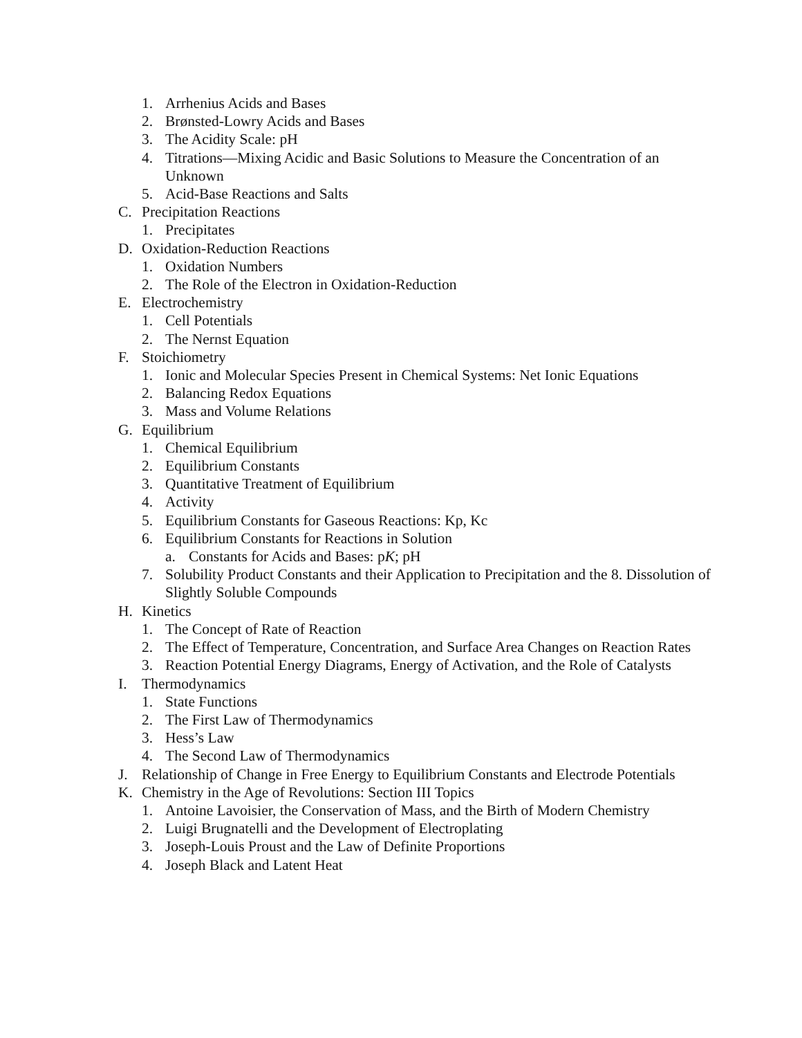1. Arrhenius Acids and Bases
2. Brønsted-Lowry Acids and Bases
3. The Acidity Scale: pH
4. Titrations—Mixing Acidic and Basic Solutions to Measure the Concentration of an Unknown
5. Acid-Base Reactions and Salts
C. Precipitation Reactions
1. Precipitates
D. Oxidation-Reduction Reactions
1. Oxidation Numbers
2. The Role of the Electron in Oxidation-Reduction
E. Electrochemistry
1. Cell Potentials
2. The Nernst Equation
F. Stoichiometry
1. Ionic and Molecular Species Present in Chemical Systems: Net Ionic Equations
2. Balancing Redox Equations
3. Mass and Volume Relations
G. Equilibrium
1. Chemical Equilibrium
2. Equilibrium Constants
3. Quantitative Treatment of Equilibrium
4. Activity
5. Equilibrium Constants for Gaseous Reactions: Kp, Kc
6. Equilibrium Constants for Reactions in Solution
a. Constants for Acids and Bases: pK; pH
7. Solubility Product Constants and their Application to Precipitation and the 8. Dissolution of Slightly Soluble Compounds
H. Kinetics
1. The Concept of Rate of Reaction
2. The Effect of Temperature, Concentration, and Surface Area Changes on Reaction Rates
3. Reaction Potential Energy Diagrams, Energy of Activation, and the Role of Catalysts
I. Thermodynamics
1. State Functions
2. The First Law of Thermodynamics
3. Hess’s Law
4. The Second Law of Thermodynamics
J. Relationship of Change in Free Energy to Equilibrium Constants and Electrode Potentials
K. Chemistry in the Age of Revolutions: Section III Topics
1. Antoine Lavoisier, the Conservation of Mass, and the Birth of Modern Chemistry
2. Luigi Brugnatelli and the Development of Electroplating
3. Joseph-Louis Proust and the Law of Definite Proportions
4. Joseph Black and Latent Heat